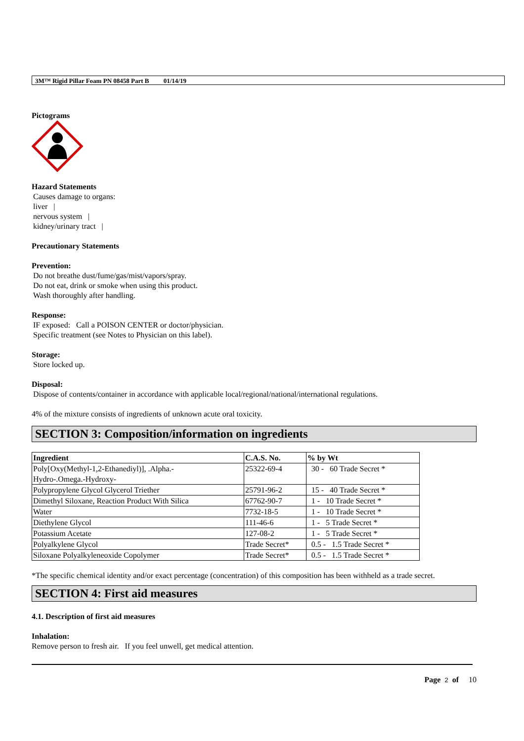3M™ Rigid Pillar Foam PN 08458 Part B 01/14/19
Pictograms
Hazard Statements
Causes damage to organs:
liver |
nervous system |
kidney/urinary tract |
Precautionary Statements
Prevention:
Do not breathe dust/fume/gas/mist/vapors/spray.
Do not eat, drink or smoke when using this product.
Wash thoroughly after handling.
Response:
IF exposed: Call a POISON CENTER or doctor/physician.
Specific treatment (see Notes to Physician on this label).
Storage:
Store locked up.
Disposal:
Dispose of contents/container in accordance with applicable local/regional/national/international regulations.
4% of the mixture consists of ingredients of unknown acute oral toxicity.
SECTION 3: Composition/information on ingredients
| Ingredient | C.A.S. No. | % by Wt |
| --- | --- | --- |
| Poly[Oxy(Methyl-1,2-Ethanediyl)], .Alpha.- Hydro-.Omega.-Hydroxy- | 25322-69-4 | 30 - 60 Trade Secret * |
| Polypropylene Glycol Glycerol Triether | 25791-96-2 | 15 - 40 Trade Secret * |
| Dimethyl Siloxane, Reaction Product With Silica | 67762-90-7 | 1 - 10 Trade Secret * |
| Water | 7732-18-5 | 1 - 10 Trade Secret * |
| Diethylene Glycol | 111-46-6 | 1 - 5 Trade Secret * |
| Potassium Acetate | 127-08-2 | 1 - 5 Trade Secret * |
| Polyalkylene Glycol | Trade Secret* | 0.5 - 1.5 Trade Secret * |
| Siloxane Polyalkyleneoxide Copolymer | Trade Secret* | 0.5 - 1.5 Trade Secret * |
*The specific chemical identity and/or exact percentage (concentration) of this composition has been withheld as a trade secret.
SECTION 4: First aid measures
4.1. Description of first aid measures
Inhalation:
Remove person to fresh air. If you feel unwell, get medical attention.
Page 2 of 10